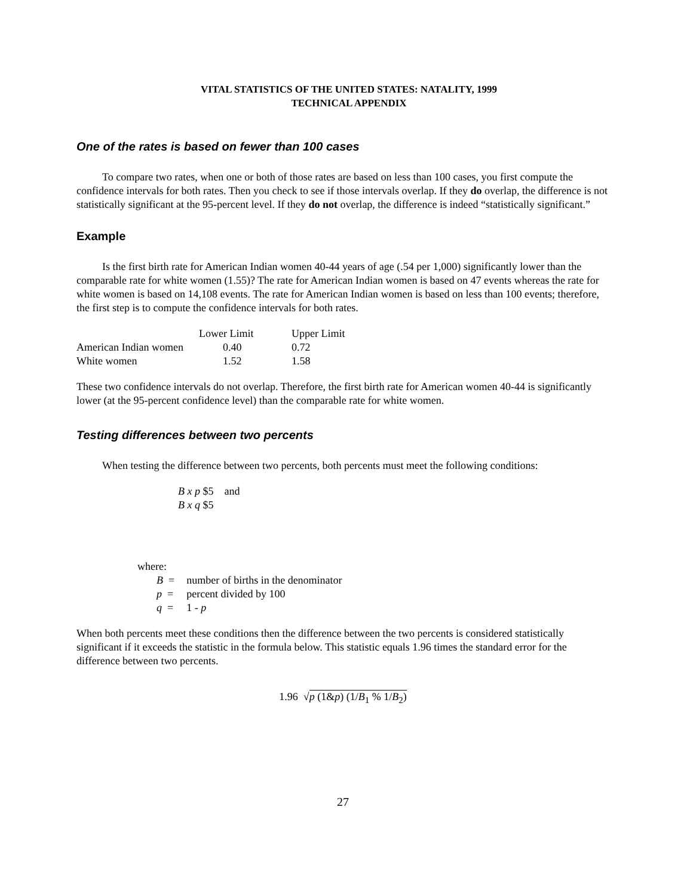VITAL STATISTICS OF THE UNITED STATES: NATALITY, 1999
TECHNICAL APPENDIX
One of the rates is based on fewer than 100 cases
To compare two rates, when one or both of those rates are based on less than 100 cases, you first compute the confidence intervals for both rates. Then you check to see if those intervals overlap. If they do overlap, the difference is not statistically significant at the 95-percent level. If they do not overlap, the difference is indeed “statistically significant.”
Example
Is the first birth rate for American Indian women 40-44 years of age (.54 per 1,000) significantly lower than the comparable rate for white women (1.55)? The rate for American Indian women is based on 47 events whereas the rate for white women is based on 14,108 events. The rate for American Indian women is based on less than 100 events; therefore, the first step is to compute the confidence intervals for both rates.
| | Lower Limit | Upper Limit |
| --- | --- | --- |
| American Indian women | 0.40 | 0.72 |
| White women | 1.52 | 1.58 |
These two confidence intervals do not overlap. Therefore, the first birth rate for American women 40-44 is significantly lower (at the 95-percent confidence level) than the comparable rate for white women.
Testing differences between two percents
When testing the difference between two percents, both percents must meet the following conditions:
B x p $5 and
B x q $5
where:
| B = | number of births in the denominator |
| p = | percent divided by 100 |
| q = | 1 - p |
When both percents meet these conditions then the difference between the two percents is considered statistically significant if it exceeds the statistic in the formula below. This statistic equals 1.96 times the standard error for the difference between two percents.
1.96 √p (1&p) (1/B<sub>1</sub> % 1/B<sub>2</sub>)
27